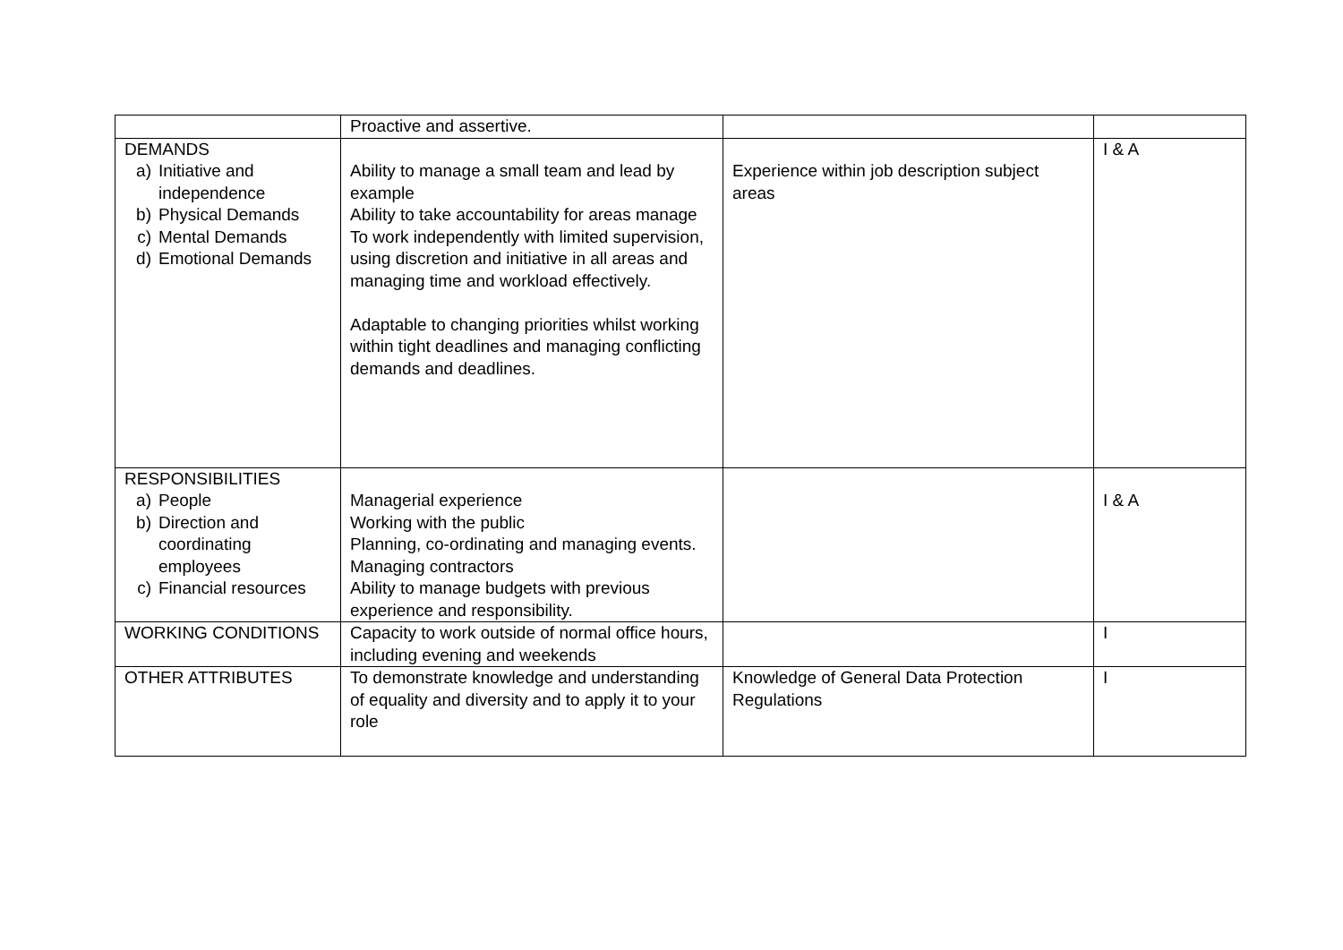| | Proactive and assertive. | | |
| DEMANDS a) Initiative and independence b) Physical Demands c) Mental Demands d) Emotional Demands | Ability to manage a small team and lead by example Ability to take accountability for areas manage To work independently with limited supervision, using discretion and initiative in all areas and managing time and workload effectively. Adaptable to changing priorities whilst working within tight deadlines and managing conflicting demands and deadlines. | Experience within job description subject areas | I & A |
| RESPONSIBILITIES a) People b) Direction and coordinating employees c) Financial resources | Managerial experience Working with the public Planning, co-ordinating and managing events. Managing contractors Ability to manage budgets with previous experience and responsibility. | | I & A |
| WORKING CONDITIONS | Capacity to work outside of normal office hours, including evening and weekends | | I |
| OTHER ATTRIBUTES | To demonstrate knowledge and understanding of equality and diversity and to apply it to your role | Knowledge of General Data Protection Regulations | I |